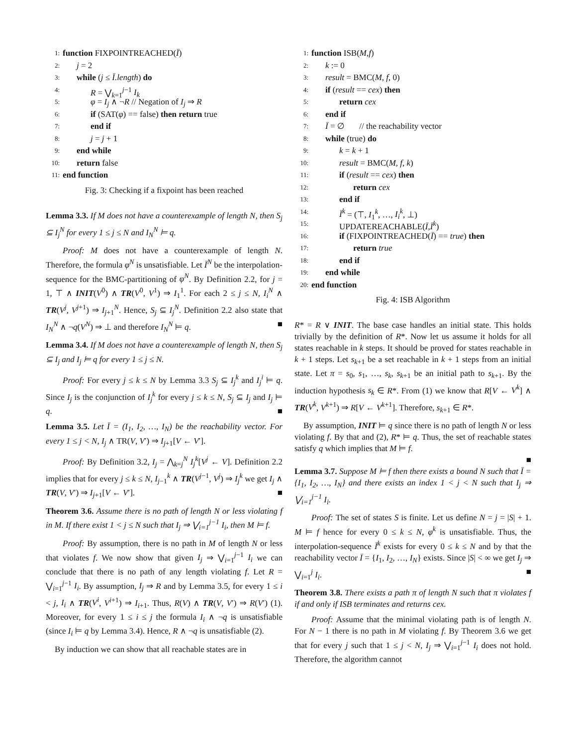1: function FIXPOINTREACHED(Ī)
2: j = 2
3: while (j ≤ Ī.length) do
4: R = ⋁<sub>k=1</sub><sup>j−1</sup> I<sub>k</sub>
5: φ = I<sub>j</sub> ∧ ¬R // Negation of I<sub>j</sub> ⇒ R
6: if (SAT(φ) == false) then return true
7: end if
8: j = j + 1
9: end while
10: return false
11: end function
Fig. 3: Checking if a fixpoint has been reached
Lemma 3.3. If M does not have a counterexample of length N, then S<sub>j</sub> ⊆ I<sub>j</sub><sup>N</sup> for every 1 ≤ j ≤ N and I<sub>N</sub><sup>N</sup> ⊨ q.
Proof: M does not have a counterexample of length N. Therefore, the formula φ<sup>N</sup> is unsatisfiable. Let Ī<sup>N</sup> be the interpolation-sequence for the BMC-partitioning of φ<sup>N</sup>. By Definition 2.2, for j = 1, ⊤ ∧ INIT(V<sup>0</sup>) ∧ TR(V<sup>0</sup>, V<sup>1</sup>) ⇒ I<sub>1</sub><sup>1</sup>. For each 2 ≤ j ≤ N, I<sub>i</sub><sup>N</sup> ∧ TR(V<sup>j</sup>, V<sup>j+1</sup>) ⇒ I<sub>j+1</sub><sup>N</sup>. Hence, S<sub>j</sub> ⊆ I<sub>j</sub><sup>N</sup>. Definition 2.2 also state that I<sub>N</sub><sup>N</sup> ∧ ¬q(V<sup>N</sup>) ⇒ ⊥ and therefore I<sub>N</sub><sup>N</sup> ⊨ q. ■
Lemma 3.4. If M does not have a counterexample of length N, then S<sub>j</sub> ⊆ I<sub>j</sub> and I<sub>j</sub> ⊨ q for every 1 ≤ j ≤ N.
Proof: For every j ≤ k ≤ N by Lemma 3.3 S<sub>j</sub> ⊆ I<sub>j</sub><sup>k</sup> and I<sub>j</sub><sup>i</sup> ⊨ q. Since I<sub>j</sub> is the conjunction of I<sub>j</sub><sup>k</sup> for every j ≤ k ≤ N, S<sub>j</sub> ⊆ I<sub>j</sub> and I<sub>j</sub> ⊨ q. ■
Lemma 3.5. Let Ī = (I<sub>1</sub>, I<sub>2</sub>, …, I<sub>N</sub>) be the reachability vector. For every 1 ≤ j < N, I<sub>j</sub> ∧ TR(V, V′) ⇒ I<sub>j+1</sub>[V ← V′].
Proof: By Definition 3.2, I<sub>j</sub> = ⋀<sub>k=j</sub><sup>N</sup> I<sub>j</sub><sup>k</sup>[V<sup>j</sup> ← V]. Definition 2.2 implies that for every j ≤ k ≤ N, I<sub>j−1</sub><sup>k</sup> ∧ TR(V<sup>j−1</sup>, V<sup>j</sup>) ⇒ I<sub>j</sub><sup>k</sup> we get I<sub>j</sub> ∧ TR(V, V′) ⇒ I<sub>j+1</sub>[V ← V′]. ■
Theorem 3.6. Assume there is no path of length N or less violating f in M. If there exist 1 < j ≤ N such that I<sub>j</sub> ⇒ ⋁<sub>i=1</sub><sup>j−1</sup> I<sub>i</sub>, then M ⊨ f.
Proof: By assumption, there is no path in M of length N or less that violates f. We now show that given I<sub>j</sub> ⇒ ⋁<sub>i=1</sub><sup>j−1</sup> I<sub>i</sub> we can conclude that there is no path of any length violating f. Let R = ⋁<sub>i=1</sub><sup>j−1</sup> I<sub>i</sub>. By assumption, I<sub>j</sub> ⇒ R and by Lemma 3.5, for every 1 ≤ i < j, I<sub>i</sub> ∧ TR(V<sup>i</sup>, V<sup>i+1</sup>) ⇒ I<sub>i+1</sub>. Thus, R(V) ∧ TR(V, V′) ⇒ R(V′) (1). Moreover, for every 1 ≤ i ≤ j the formula I<sub>i</sub> ∧ ¬q is unsatisfiable (since I<sub>i</sub> ⊨ q by Lemma 3.4). Hence, R ∧ ¬q is unsatisfiable (2).
By induction we can show that all reachable states are in
1: function ISB(M, f)
2: k := 0
3: result = BMC(M, f, 0)
4: if (result == cex) then
5: return cex
6: end if
7: Ī = ∅ // the reachability vector
8: while (true) do
9: k = k + 1
10: result = BMC(M, f, k)
11: if (result == cex) then
12: return cex
13: end if
14: Ī<sup>k</sup> = (⊤, I<sub>1</sub><sup>k</sup>, …, I<sub>i</sub><sup>k</sup>, ⊥)
15: UPDATEREACHABLE(Ī,Ī<sup>k</sup>)
16: if (FIXPOINTREACHED(Ī) == true) then
17: return true
18: end if
19: end while
20: end function
Fig. 4: ISB Algorithm
R* = R ∨ INIT. The base case handles an initial state. This holds trivially by the definition of R*. Now let us assume it holds for all states reachable in k steps. It should be proved for states reachable in k + 1 steps. Let s<sub>k+1</sub> be a set reachable in k + 1 steps from an initial state. Let π = s<sub>0</sub>, s<sub>1</sub>, …, s<sub>k</sub>, s<sub>k+1</sub> be an initial path to s<sub>k+1</sub>. By the induction hypothesis s<sub>k</sub> ∈ R*. From (1) we know that R[V ← V<sup>k</sup>] ∧ TR(V<sup>k</sup>, V<sup>k+1</sup>) ⇒ R[V ← V<sup>k+1</sup>]. Therefore, s<sub>k+1</sub> ∈ R*.
By assumption, INIT ⊨ q since there is no path of length N or less violating f. By that and (2), R* ⊨ q. Thus, the set of reachable states satisfy q which implies that M ⊨ f.
■
Lemma 3.7. Suppose M ⊨ f then there exists a bound N such that Ī = {I<sub>1</sub>, I<sub>2</sub>, …, I<sub>N</sub>} and there exists an index 1 < j < N such that I<sub>j</sub> ⇒ ⋁<sub>i=1</sub><sup>j−1</sup> I<sub>i</sub>.
Proof: The set of states S is finite. Let us define N = j = |S| + 1. M ⊨ f hence for every 0 ≤ k ≤ N, φ<sup>k</sup> is unsatisfiable. Thus, the interpolation-sequence Ī<sup>k</sup> exists for every 0 ≤ k ≤ N and by that the reachability vector Ī = {I<sub>1</sub>, I<sub>2</sub>, …, I<sub>N</sub>} exists. Since |S| < ∞ we get I<sub>j</sub> ⇒ ⋁<sub>i=1</sub><sup>j</sup> I<sub>i</sub>. ■
Theorem 3.8. There exists a path π of length N such that π violates f if and only if ISB terminates and returns cex.
Proof: Assume that the minimal violating path is of length N. For N − 1 there is no path in M violating f. By Theorem 3.6 we get that for every j such that 1 ≤ j < N, I<sub>j</sub> ⇒ ⋁<sub>i=1</sub><sup>j−1</sup> I<sub>i</sub> does not hold. Therefore, the algorithm cannot